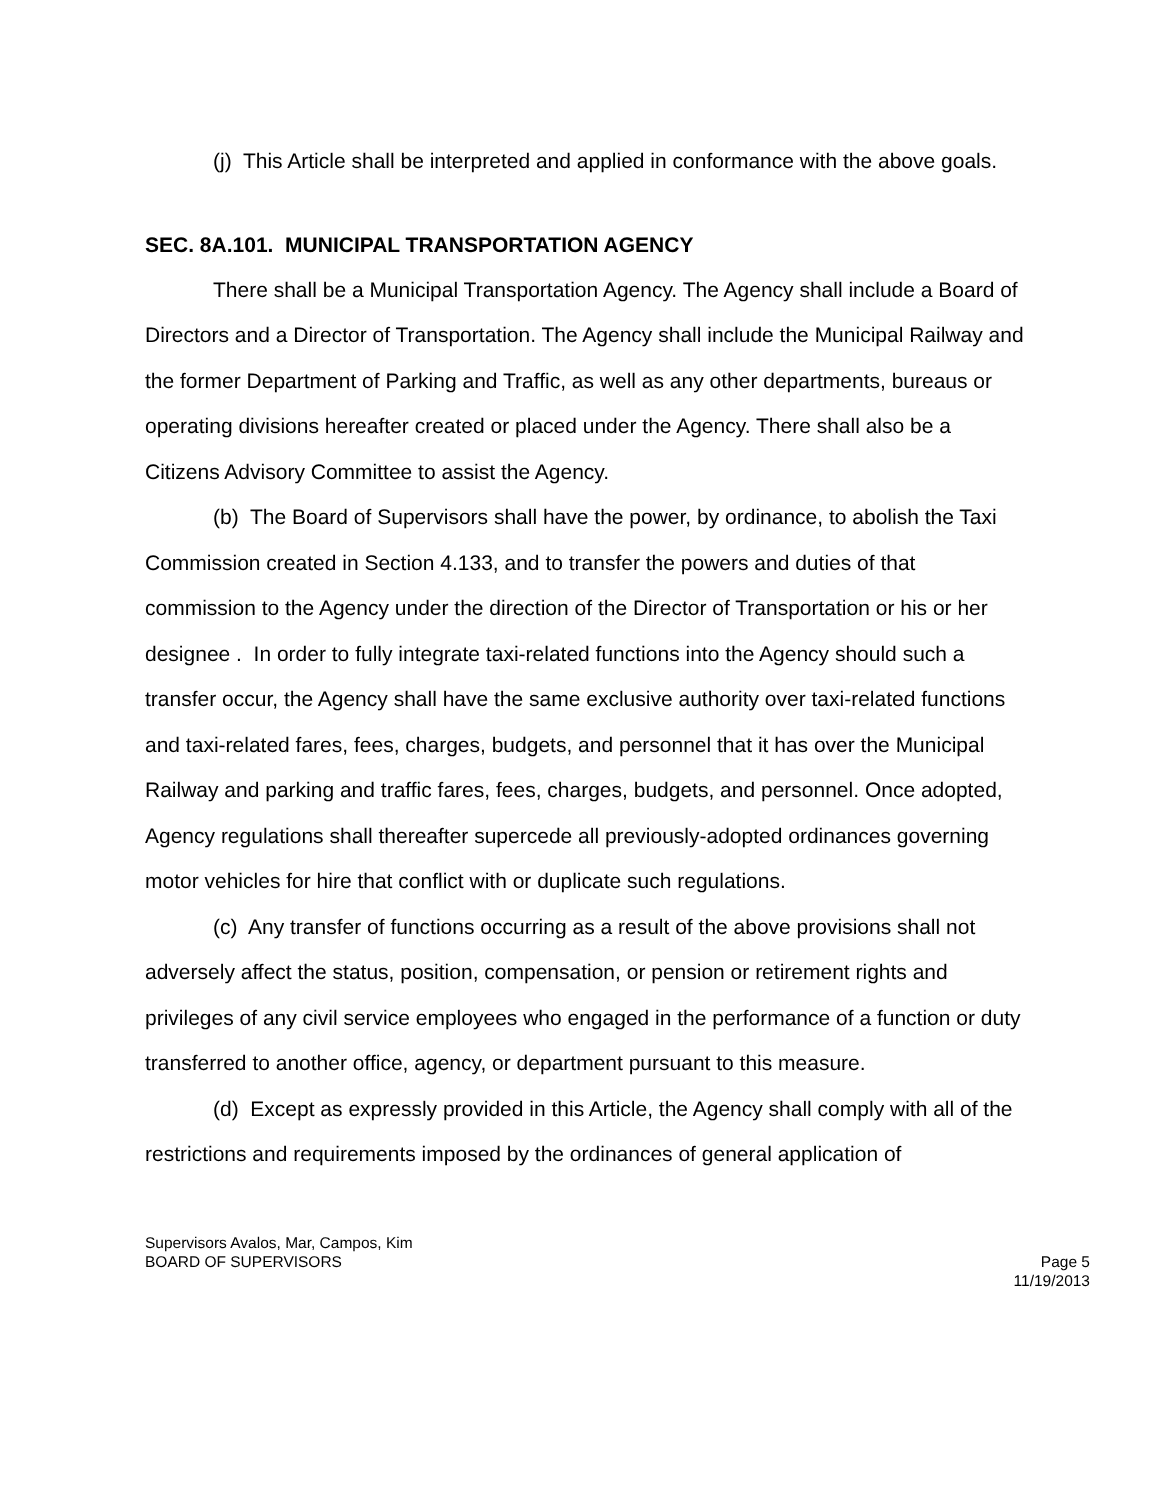(j) This Article shall be interpreted and applied in conformance with the above goals.
SEC. 8A.101. MUNICIPAL TRANSPORTATION AGENCY
There shall be a Municipal Transportation Agency. The Agency shall include a Board of Directors and a Director of Transportation. The Agency shall include the Municipal Railway and the former Department of Parking and Traffic, as well as any other departments, bureaus or operating divisions hereafter created or placed under the Agency. There shall also be a Citizens Advisory Committee to assist the Agency.
(b) The Board of Supervisors shall have the power, by ordinance, to abolish the Taxi Commission created in Section 4.133, and to transfer the powers and duties of that commission to the Agency under the direction of the Director of Transportation or his or her designee . In order to fully integrate taxi-related functions into the Agency should such a transfer occur, the Agency shall have the same exclusive authority over taxi-related functions and taxi-related fares, fees, charges, budgets, and personnel that it has over the Municipal Railway and parking and traffic fares, fees, charges, budgets, and personnel. Once adopted, Agency regulations shall thereafter supercede all previously-adopted ordinances governing motor vehicles for hire that conflict with or duplicate such regulations.
(c) Any transfer of functions occurring as a result of the above provisions shall not adversely affect the status, position, compensation, or pension or retirement rights and privileges of any civil service employees who engaged in the performance of a function or duty transferred to another office, agency, or department pursuant to this measure.
(d) Except as expressly provided in this Article, the Agency shall comply with all of the restrictions and requirements imposed by the ordinances of general application of
Supervisors Avalos, Mar, Campos, Kim
BOARD OF SUPERVISORS Page 5
11/19/2013